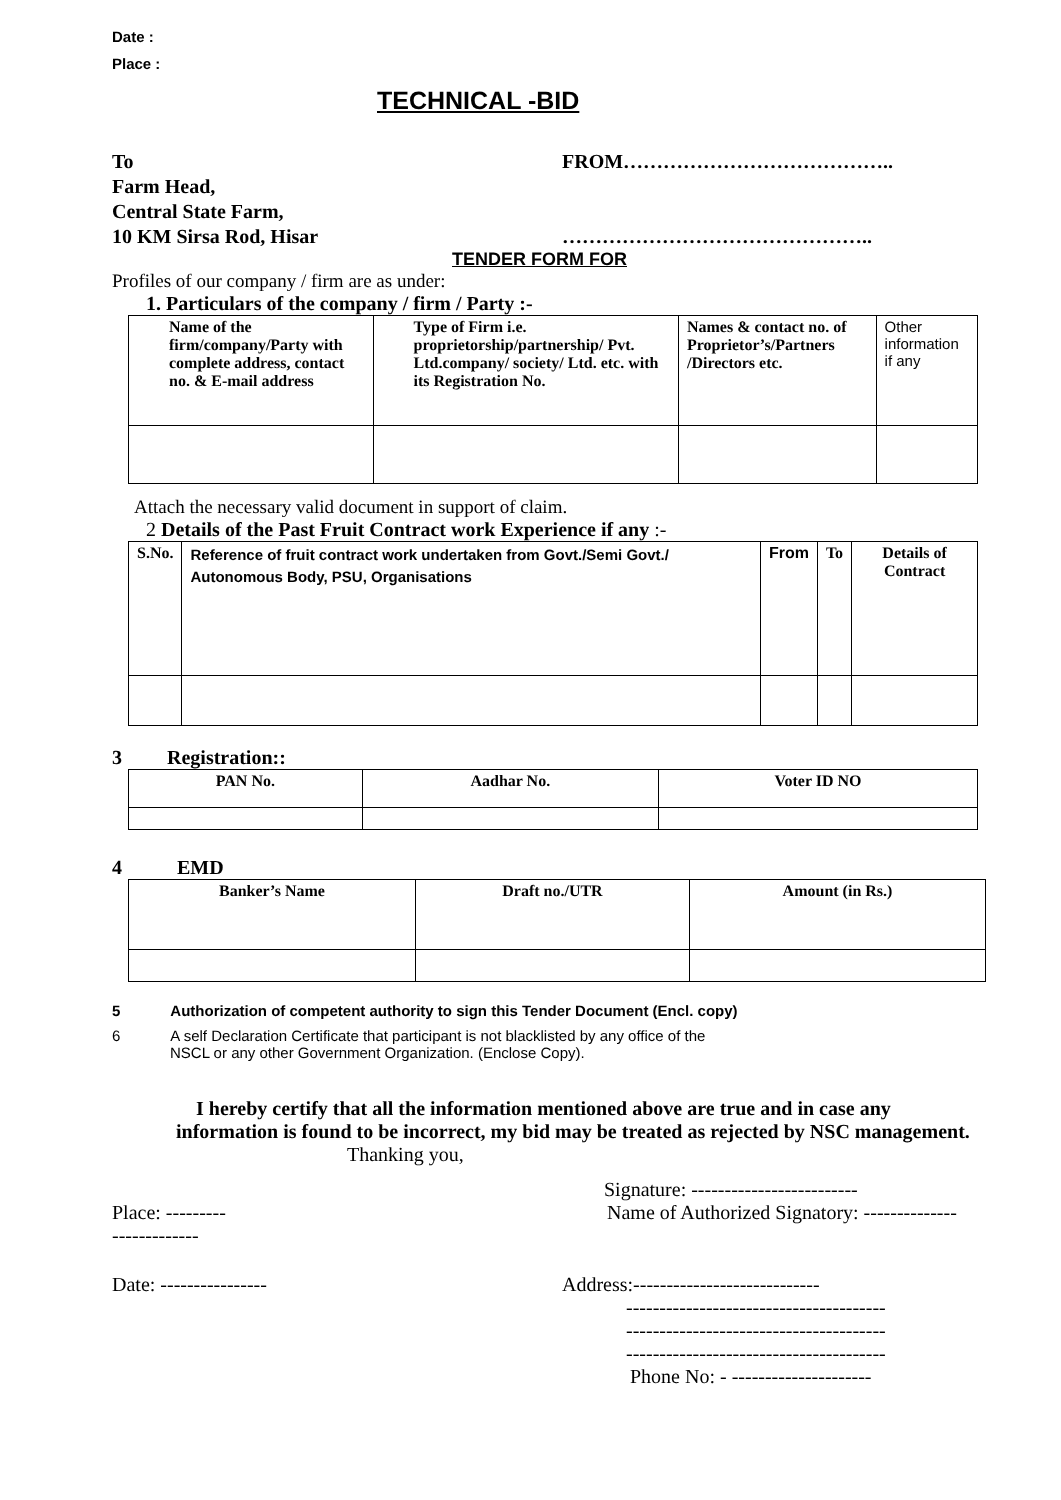Date :
Place :
TECHNICAL -BID
To
Farm Head,
Central State Farm,
10 KM Sirsa Rod, Hisar
FROM…………………………………..
………………………………………..
TENDER FORM FOR
Profiles of our company / firm are as under:
1. Particulars of the company / firm / Party :-
| Name of the firm/company/Party with complete address, contact no. & E-mail address | Type of Firm i.e. proprietorship/partnership/ Pvt. Ltd.company/ society/ Ltd. etc. with its Registration No. | Names & contact no. of Proprietor’s/Partners /Directors etc. | Other information if any |
Attach the necessary valid document in support of claim.
2 Details of the Past Fruit Contract work Experience if any :-
| S.No. | Reference of fruit contract work undertaken from Govt./Semi Govt./ Autonomous Body, PSU, Organisations | From | To | Details of Contract |
| --- | --- | --- | --- | --- |
3 Registration::
| PAN No. | Aadhar No. | Voter ID NO |
| --- | --- | --- |
4 EMD
| Banker’s Name | Draft no./UTR | Amount (in Rs.) |
| --- | --- | --- |
5 Authorization of competent authority to sign this Tender Document (Encl. copy)
6 A self Declaration Certificate that participant is not blacklisted by any office of the
NSCL or any other Government Organization. (Enclose Copy).
I hereby certify that all the information mentioned above are true and in case any information is found to be incorrect, my bid may be treated as rejected by NSC management.
Thanking you,
Signature: -------------------------
Place: ---------
-------------
Name of Authorized Signatory: --------------
Date: ---------------- Address:----------------------------
---------------------------------------
---------------------------------------
---------------------------------------
Phone No: - ---------------------